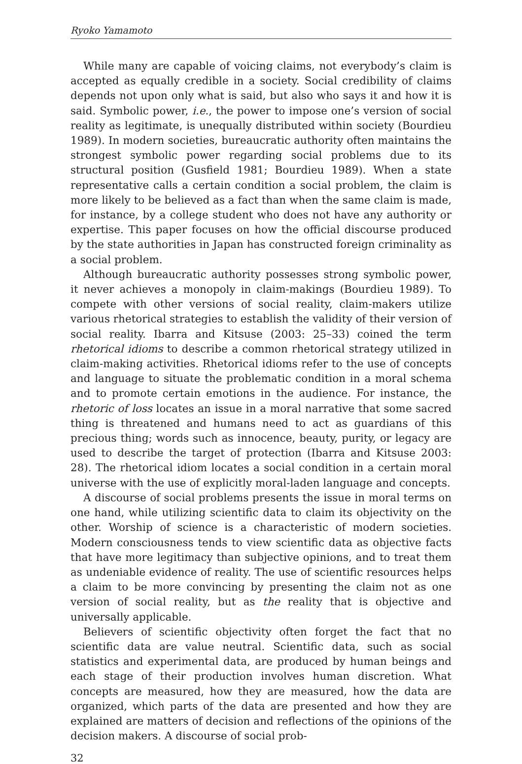Ryoko Yamamoto
While many are capable of voicing claims, not everybody’s claim is accepted as equally credible in a society. Social credibility of claims depends not upon only what is said, but also who says it and how it is said. Symbolic power, i.e., the power to impose one’s version of social reality as legitimate, is unequally distributed within society (Bourdieu 1989). In modern societies, bureaucratic authority often maintains the strongest symbolic power regarding social problems due to its structural position (Gusfield 1981; Bourdieu 1989). When a state representative calls a certain condition a social problem, the claim is more likely to be believed as a fact than when the same claim is made, for instance, by a college student who does not have any authority or expertise. This paper focuses on how the official discourse produced by the state authorities in Japan has constructed foreign criminality as a social problem.
Although bureaucratic authority possesses strong symbolic power, it never achieves a monopoly in claim-makings (Bourdieu 1989). To compete with other versions of social reality, claim-makers utilize various rhetorical strategies to establish the validity of their version of social reality. Ibarra and Kitsuse (2003: 25–33) coined the term rhetorical idioms to describe a common rhetorical strategy utilized in claim-making activities. Rhetorical idioms refer to the use of concepts and language to situate the problematic condition in a moral schema and to promote certain emotions in the audience. For instance, the rhetoric of loss locates an issue in a moral narrative that some sacred thing is threatened and humans need to act as guardians of this precious thing; words such as innocence, beauty, purity, or legacy are used to describe the target of protection (Ibarra and Kitsuse 2003: 28). The rhetorical idiom locates a social condition in a certain moral universe with the use of explicitly moral-laden language and concepts.
A discourse of social problems presents the issue in moral terms on one hand, while utilizing scientific data to claim its objectivity on the other. Worship of science is a characteristic of modern societies. Modern consciousness tends to view scientific data as objective facts that have more legitimacy than subjective opinions, and to treat them as undeniable evidence of reality. The use of scientific resources helps a claim to be more convincing by presenting the claim not as one version of social reality, but as the reality that is objective and universally applicable.
Believers of scientific objectivity often forget the fact that no scientific data are value neutral. Scientific data, such as social statistics and experimental data, are produced by human beings and each stage of their production involves human discretion. What concepts are measured, how they are measured, how the data are organized, which parts of the data are presented and how they are explained are matters of decision and reflections of the opinions of the decision makers. A discourse of social prob-
32